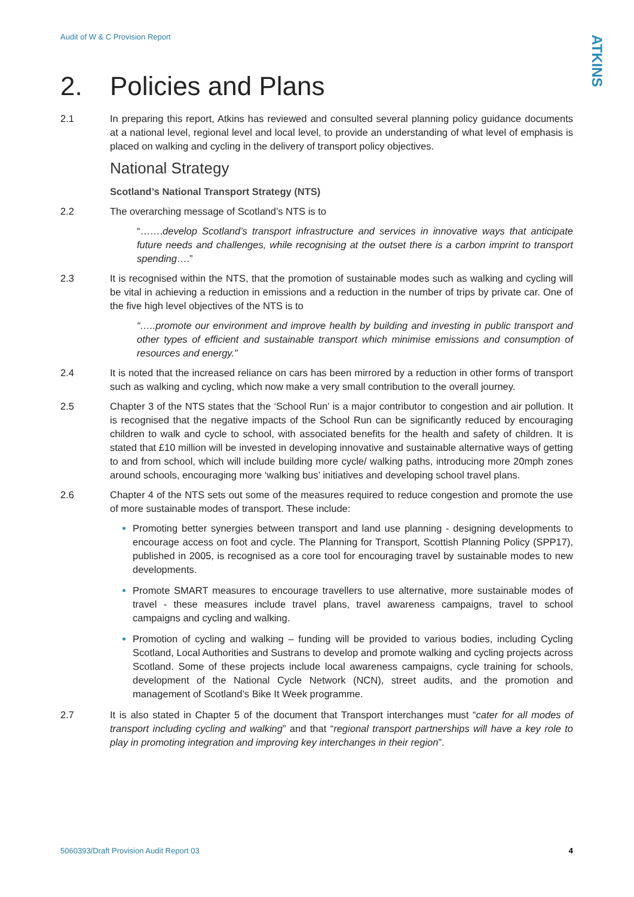Audit of W & C Provision Report
ATKINS
2. Policies and Plans
2.1 In preparing this report, Atkins has reviewed and consulted several planning policy guidance documents at a national level, regional level and local level, to provide an understanding of what level of emphasis is placed on walking and cycling in the delivery of transport policy objectives.
National Strategy
Scotland’s National Transport Strategy (NTS)
2.2 The overarching message of Scotland’s NTS is to
“…….develop Scotland’s transport infrastructure and services in innovative ways that anticipate future needs and challenges, while recognising at the outset there is a carbon imprint to transport spending….”
2.3 It is recognised within the NTS, that the promotion of sustainable modes such as walking and cycling will be vital in achieving a reduction in emissions and a reduction in the number of trips by private car. One of the five high level objectives of the NTS is to
“…..promote our environment and improve health by building and investing in public transport and other types of efficient and sustainable transport which minimise emissions and consumption of resources and energy.”
2.4 It is noted that the increased reliance on cars has been mirrored by a reduction in other forms of transport such as walking and cycling, which now make a very small contribution to the overall journey.
2.5 Chapter 3 of the NTS states that the ‘School Run’ is a major contributor to congestion and air pollution. It is recognised that the negative impacts of the School Run can be significantly reduced by encouraging children to walk and cycle to school, with associated benefits for the health and safety of children. It is stated that £10 million will be invested in developing innovative and sustainable alternative ways of getting to and from school, which will include building more cycle/ walking paths, introducing more 20mph zones around schools, encouraging more ‘walking bus’ initiatives and developing school travel plans.
2.6 Chapter 4 of the NTS sets out some of the measures required to reduce congestion and promote the use of more sustainable modes of transport. These include:
Promoting better synergies between transport and land use planning - designing developments to encourage access on foot and cycle. The Planning for Transport, Scottish Planning Policy (SPP17), published in 2005, is recognised as a core tool for encouraging travel by sustainable modes to new developments.
Promote SMART measures to encourage travellers to use alternative, more sustainable modes of travel - these measures include travel plans, travel awareness campaigns, travel to school campaigns and cycling and walking.
Promotion of cycling and walking – funding will be provided to various bodies, including Cycling Scotland, Local Authorities and Sustrans to develop and promote walking and cycling projects across Scotland. Some of these projects include local awareness campaigns, cycle training for schools, development of the National Cycle Network (NCN), street audits, and the promotion and management of Scotland’s Bike It Week programme.
2.7 It is also stated in Chapter 5 of the document that Transport interchanges must “cater for all modes of transport including cycling and walking” and that “regional transport partnerships will have a key role to play in promoting integration and improving key interchanges in their region”.
5060393/Draft Provision Audit Report 03 4